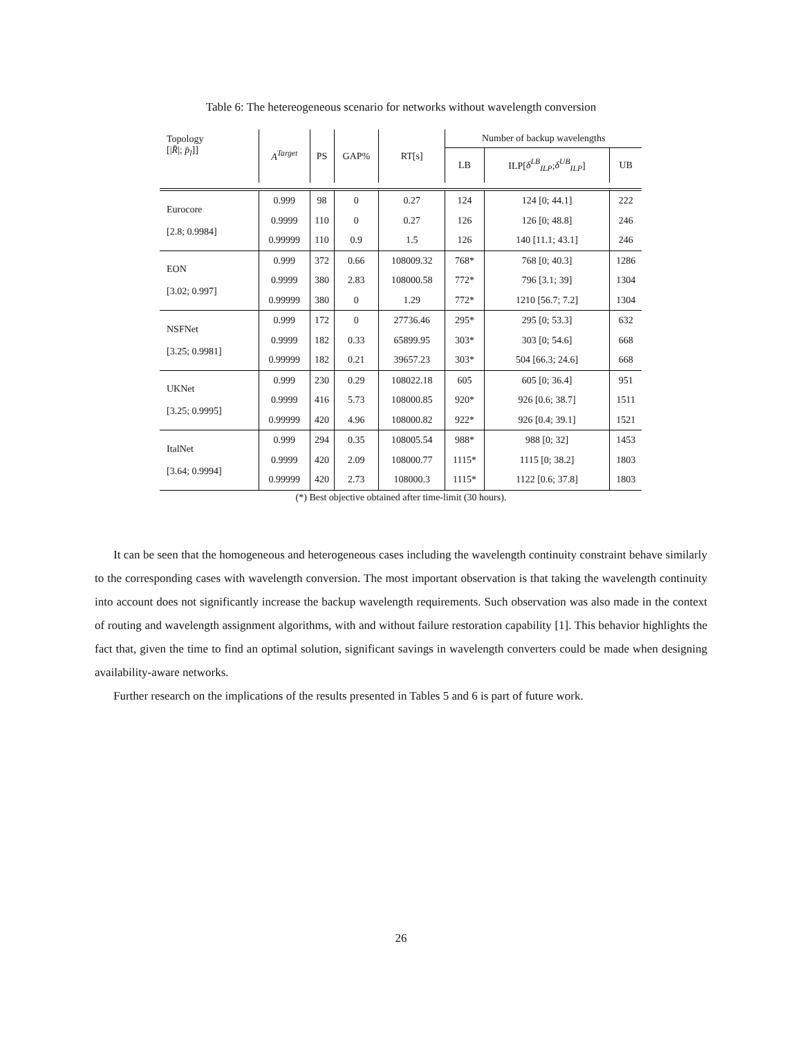Table 6: The hetereogeneous scenario for networks without wavelength conversion
| Topology [/ R̄ /; p̄<sub>l</sub> ]] | A<sup>Target</sup> | PS | GAP% | RT[s] | Number of backup wavelengths | | |
| --- | --- | --- | --- | --- | --- | --- | --- |
| | | | | | LB | ILP[ δ<sup>LB</sup><sub>ILP</sub> ; δ<sup>UB</sup><sub>ILP</sub> ] | UB |
| Eurocore [2.8; 0.9984] | 0.999 | 98 | 0 | 0.27 | 124 | 124 [0; 44.1] | 222 |
| | 0.9999 | 110 | 0 | 0.27 | 126 | 126 [0; 48.8] | 246 |
| | 0.99999 | 110 | 0.9 | 1.5 | 126 | 140 [11.1; 43.1] | 246 |
| EON [3.02; 0.997] | 0.999 | 372 | 0.66 | 108009.32 | 768* | 768 [0; 40.3] | 1286 |
| | 0.9999 | 380 | 2.83 | 108000.58 | 772* | 796 [3.1; 39] | 1304 |
| | 0.99999 | 380 | 0 | 1.29 | 772* | 1210 [56.7; 7.2] | 1304 |
| NSFNet [3.25; 0.9981] | 0.999 | 172 | 0 | 27736.46 | 295* | 295 [0; 53.3] | 632 |
| | 0.9999 | 182 | 0.33 | 65899.95 | 303* | 303 [0; 54.6] | 668 |
| | 0.99999 | 182 | 0.21 | 39657.23 | 303* | 504 [66.3; 24.6] | 668 |
| UKNet [3.25; 0.9995] | 0.999 | 230 | 0.29 | 108022.18 | 605 | 605 [0; 36.4] | 951 |
| | 0.9999 | 416 | 5.73 | 108000.85 | 920* | 926 [0.6; 38.7] | 1511 |
| | 0.99999 | 420 | 4.96 | 108000.82 | 922* | 926 [0.4; 39.1] | 1521 |
| ItalNet [3.64; 0.9994] | 0.999 | 294 | 0.35 | 108005.54 | 988* | 988 [0; 32] | 1453 |
| | 0.9999 | 420 | 2.09 | 108000.77 | 1115* | 1115 [0; 38.2] | 1803 |
| | 0.99999 | 420 | 2.73 | 108000.3 | 1115* | 1122 [0.6; 37.8] | 1803 |
(*) Best objective obtained after time-limit (30 hours).
It can be seen that the homogeneous and heterogeneous cases including the wavelength continuity constraint behave similarly to the corresponding cases with wavelength conversion. The most important observation is that taking the wavelength continuity into account does not significantly increase the backup wavelength requirements. Such observation was also made in the context of routing and wavelength assignment algorithms, with and without failure restoration capability [1]. This behavior highlights the fact that, given the time to find an optimal solution, significant savings in wavelength converters could be made when designing availability-aware networks.
Further research on the implications of the results presented in Tables 5 and 6 is part of future work.
26